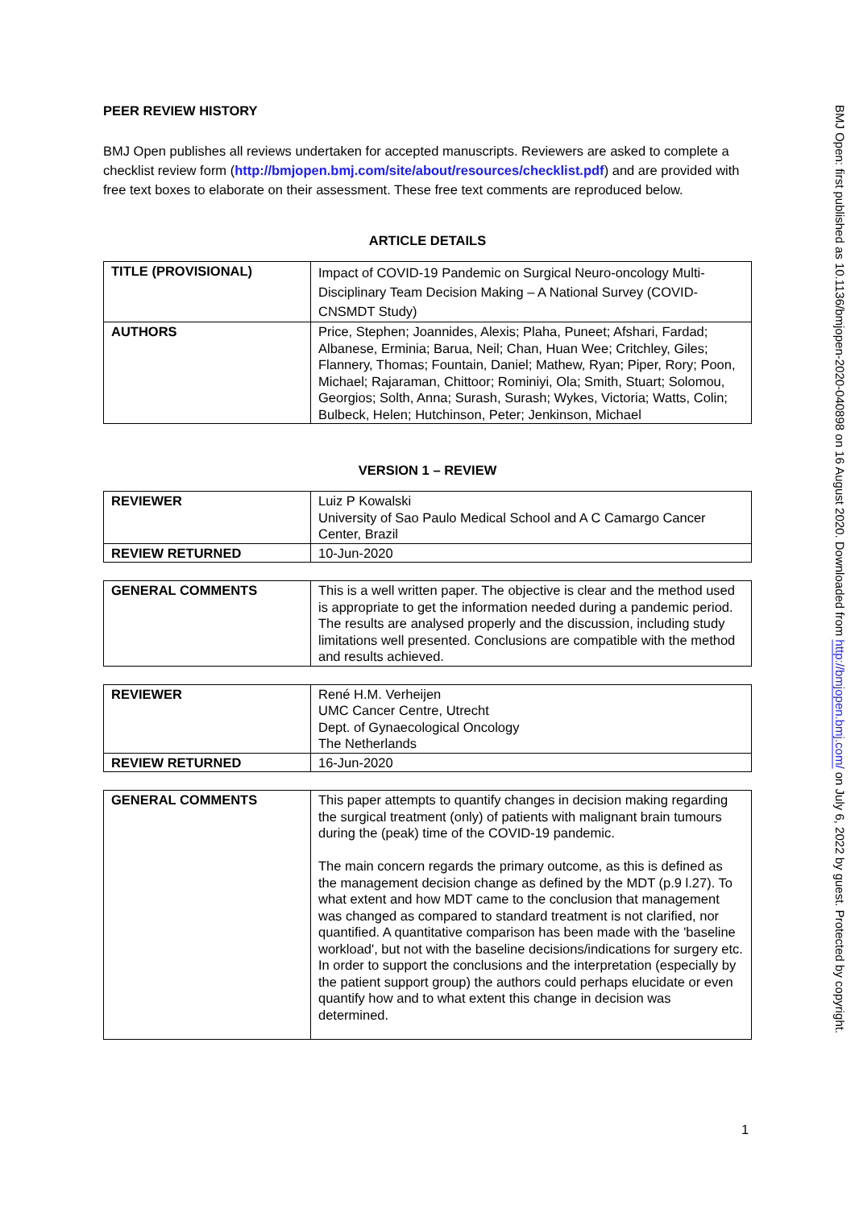PEER REVIEW HISTORY
BMJ Open publishes all reviews undertaken for accepted manuscripts. Reviewers are asked to complete a checklist review form (http://bmjopen.bmj.com/site/about/resources/checklist.pdf) and are provided with free text boxes to elaborate on their assessment. These free text comments are reproduced below.
ARTICLE DETAILS
| TITLE (PROVISIONAL) | Impact of COVID-19 Pandemic on Surgical Neuro-oncology Multi-Disciplinary Team Decision Making – A National Survey (COVID-CNSMDT Study) |
| AUTHORS | Price, Stephen; Joannides, Alexis; Plaha, Puneet; Afshari, Fardad; Albanese, Erminia; Barua, Neil; Chan, Huan Wee; Critchley, Giles; Flannery, Thomas; Fountain, Daniel; Mathew, Ryan; Piper, Rory; Poon, Michael; Rajaraman, Chittoor; Rominiyi, Ola; Smith, Stuart; Solomou, Georgios; Solth, Anna; Surash, Surash; Wykes, Victoria; Watts, Colin; Bulbeck, Helen; Hutchinson, Peter; Jenkinson, Michael |
VERSION 1 – REVIEW
| REVIEWER | Luiz P Kowalski University of Sao Paulo Medical School and A C Camargo Cancer Center, Brazil |
| REVIEW RETURNED | 10-Jun-2020 |
| GENERAL COMMENTS | This is a well written paper. The objective is clear and the method used is appropriate to get the information needed during a pandemic period. The results are analysed properly and the discussion, including study limitations well presented. Conclusions are compatible with the method and results achieved. |
| REVIEWER | René H.M. Verheijen UMC Cancer Centre, Utrecht Dept. of Gynaecological Oncology The Netherlands |
| REVIEW RETURNED | 16-Jun-2020 |
| GENERAL COMMENTS | This paper attempts to quantify changes in decision making regarding the surgical treatment (only) of patients with malignant brain tumours during the (peak) time of the COVID-19 pandemic. The main concern regards the primary outcome, as this is defined as the management decision change as defined by the MDT (p.9 l.27). To what extent and how MDT came to the conclusion that management was changed as compared to standard treatment is not clarified, nor quantified. A quantitative comparison has been made with the 'baseline workload', but not with the baseline decisions/indications for surgery etc. In order to support the conclusions and the interpretation (especially by the patient support group) the authors could perhaps elucidate or even quantify how and to what extent this change in decision was determined. |
1
BMJ Open: first published as 10.1136/bmjopen-2020-040898 on 16 August 2020. Downloaded from http://bmjopen.bmj.com/ on July 6, 2022 by guest. Protected by copyright.